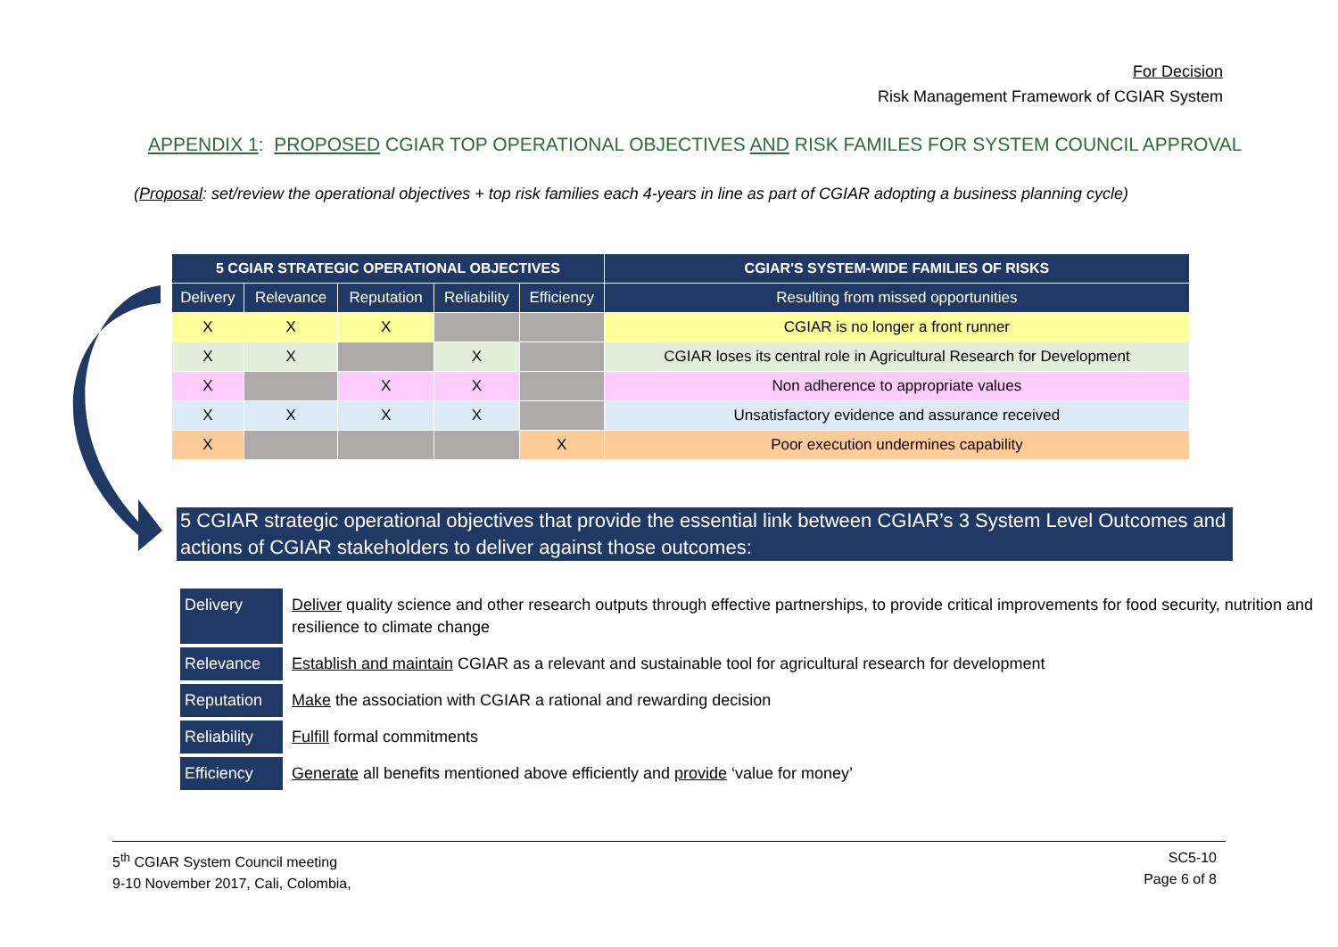For Decision
Risk Management Framework of CGIAR System
APPENDIX 1: PROPOSED CGIAR TOP OPERATIONAL OBJECTIVES AND RISK FAMILES FOR SYSTEM COUNCIL APPROVAL
(Proposal: set/review the operational objectives + top risk families each 4-years in line as part of CGIAR adopting a business planning cycle)
| 5 CGIAR STRATEGIC OPERATIONAL OBJECTIVES | | | | | CGIAR'S SYSTEM-WIDE FAMILIES OF RISKS |
| --- | --- | --- | --- | --- | --- |
| Delivery | Relevance | Reputation | Reliability | Efficiency | Resulting from missed opportunities |
| X | X | X | | | CGIAR is no longer a front runner |
| X | X | | X | | CGIAR loses its central role in Agricultural Research for Development |
| X | | X | X | | Non adherence to appropriate values |
| X | X | X | X | | Unsatisfactory evidence and assurance received |
| X | | | | X | Poor execution undermines capability |
5 CGIAR strategic operational objectives that provide the essential link between CGIAR’s 3 System Level Outcomes and actions of CGIAR stakeholders to deliver against those outcomes:
| Delivery | Deliver quality science and other research outputs through effective partnerships, to provide critical improvements for food security, nutrition and resilience to climate change |
| Relevance | Establish and maintain CGIAR as a relevant and sustainable tool for agricultural research for development |
| Reputation | Make the association with CGIAR a rational and rewarding decision |
| Reliability | Fulfill formal commitments |
| Efficiency | Generate all benefits mentioned above efficiently and provide ‘value for money’ |
5<sup>th</sup> CGIAR System Council meeting
9-10 November 2017, Cali, Colombia,
SC5-10
Page 6 of 8